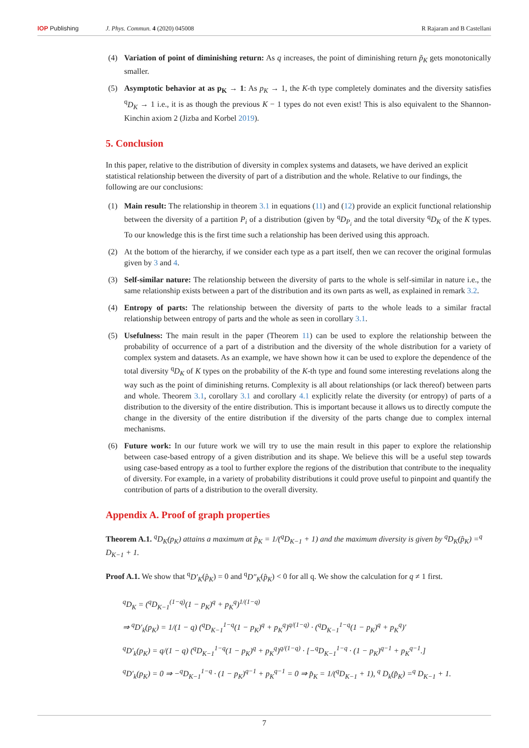IOP Publishing J. Phys. Commun. 4 (2020) 045008 R Rajaram and B Castellani
(4) Variation of point of diminishing return: As q increases, the point of diminishing return p̃<sub>K</sub> gets monotonically smaller.
(5) Asymptotic behavior at as p<sub>K</sub> → 1: As p<sub>K</sub> → 1, the K-th type completely dominates and the diversity satisfies <sup>q</sup>D<sub>K</sub> → 1 i.e., it is as though the previous K − 1 types do not even exist! This is also equivalent to the Shannon-Kinchin axiom 2 (Jizba and Korbel 2019).
5. Conclusion
In this paper, relative to the distribution of diversity in complex systems and datasets, we have derived an explicit statistical relationship between the diversity of part of a distribution and the whole. Relative to our findings, the following are our conclusions:
(1) Main result: The relationship in theorem 3.1 in equations (11) and (12) provide an explicit functional relationship between the diversity of a partition P<sub>i</sub> of a distribution (given by <sup>q</sup>D<sub>P<sub>i</sub></sub> and the total diversity <sup>q</sup>D<sub>K</sub> of the K types. To our knowledge this is the first time such a relationship has been derived using this approach.
(2) At the bottom of the hierarchy, if we consider each type as a part itself, then we can recover the original formulas given by 3 and 4.
(3) Self-similar nature: The relationship between the diversity of parts to the whole is self-similar in nature i.e., the same relationship exists between a part of the distribution and its own parts as well, as explained in remark 3.2.
(4) Entropy of parts: The relationship between the diversity of parts to the whole leads to a similar fractal relationship between entropy of parts and the whole as seen in corollary 3.1.
(5) Usefulness: The main result in the paper (Theorem 11) can be used to explore the relationship between the probability of occurrence of a part of a distribution and the diversity of the whole distribution for a variety of complex system and datasets. As an example, we have shown how it can be used to explore the dependence of the total diversity <sup>q</sup>D<sub>K</sub> of K types on the probability of the K-th type and found some interesting revelations along the way such as the point of diminishing returns. Complexity is all about relationships (or lack thereof) between parts and whole. Theorem 3.1, corollary 3.1 and corollary 4.1 explicitly relate the diversity (or entropy) of parts of a distribution to the diversity of the entire distribution. This is important because it allows us to directly compute the change in the diversity of the entire distribution if the diversity of the parts change due to complex internal mechanisms.
(6) Future work: In our future work we will try to use the main result in this paper to explore the relationship between case-based entropy of a given distribution and its shape. We believe this will be a useful step towards using case-based entropy as a tool to further explore the regions of the distribution that contribute to the inequality of diversity. For example, in a variety of probability distributions it could prove useful to pinpoint and quantify the contribution of parts of a distribution to the overall diversity.
Appendix A. Proof of graph properties
Theorem A.1. <sup>q</sup>D<sub>K</sub>(p<sub>K</sub>) attains a maximum at p̂<sub>K</sub> = 1/(<sup>q</sup>D<sub>K−1</sub> + 1) and the maximum diversity is given by <sup>q</sup>D<sub>K</sub>(p̂<sub>K</sub>) =<sup>q</sup> D<sub>K−1</sub> + 1.
Proof A.1. We show that <sup>q</sup>D′<sub>K</sub>(p̂<sub>K</sub>) = 0 and <sup>q</sup>D″<sub>K</sub>(p̂<sub>K</sub>) < 0 for all q. We show the calculation for q ≠ 1 first.
<sup>q</sup> D<sub>K</sub> = (<sup>q</sup>D<sub>K−1</sub><sup>(1−q)</sup>(1 − p<sub>K</sub>)<sup>q</sup> + p<sub>K</sub><sup>q</sup>)<sup>1/(1−q)</sup>
⇒ <sup>q</sup>D′<sub>k</sub>(p<sub>K</sub>) = 1/(1 − q) (<sup>q</sup>D<sub>K−1</sub><sup>1−q</sup>(1 − p<sub>K</sub>)<sup>q</sup> + p<sub>K</sub><sup>q</sup>)<sup>q/(1−q)</sup> · (<sup>q</sup>D<sub>K−1</sub><sup>1−q</sup>(1 − p<sub>K</sub>)<sup>q</sup> + p<sub>K</sub><sup>q</sup>)′
<sup>q</sup> D′<sub>k</sub>(p<sub>K</sub>) = q/(1 − q) (<sup>q</sup>D<sub>K−1</sub><sup>1−q</sup>(1 − p<sub>K</sub>)<sup>q</sup> + p<sub>K</sub><sup>q</sup>)<sup>q/(1−q)</sup> · [−<sup>q</sup>D<sub>K−1</sub><sup>1−q</sup> · (1 − p<sub>K</sub>)<sup>q−1</sup> + p<sub>K</sub><sup>q−1</sup>.]
<sup>q</sup> D′<sub>k</sub>(p<sub>K</sub>) = 0 ⇒ −<sup>q</sup>D<sub>K−1</sub><sup>1−q</sup> · (1 − p<sub>K</sub>)<sup>q−1</sup> + p<sub>K</sub><sup>q−1</sup> = 0 ⇒ p̂<sub>K</sub> = 1/(<sup>q</sup>D<sub>K−1</sub> + 1), <sup>q</sup> D<sub>k</sub>(p̂<sub>K</sub>) =<sup>q</sup> D<sub>K−1</sub> + 1.
7